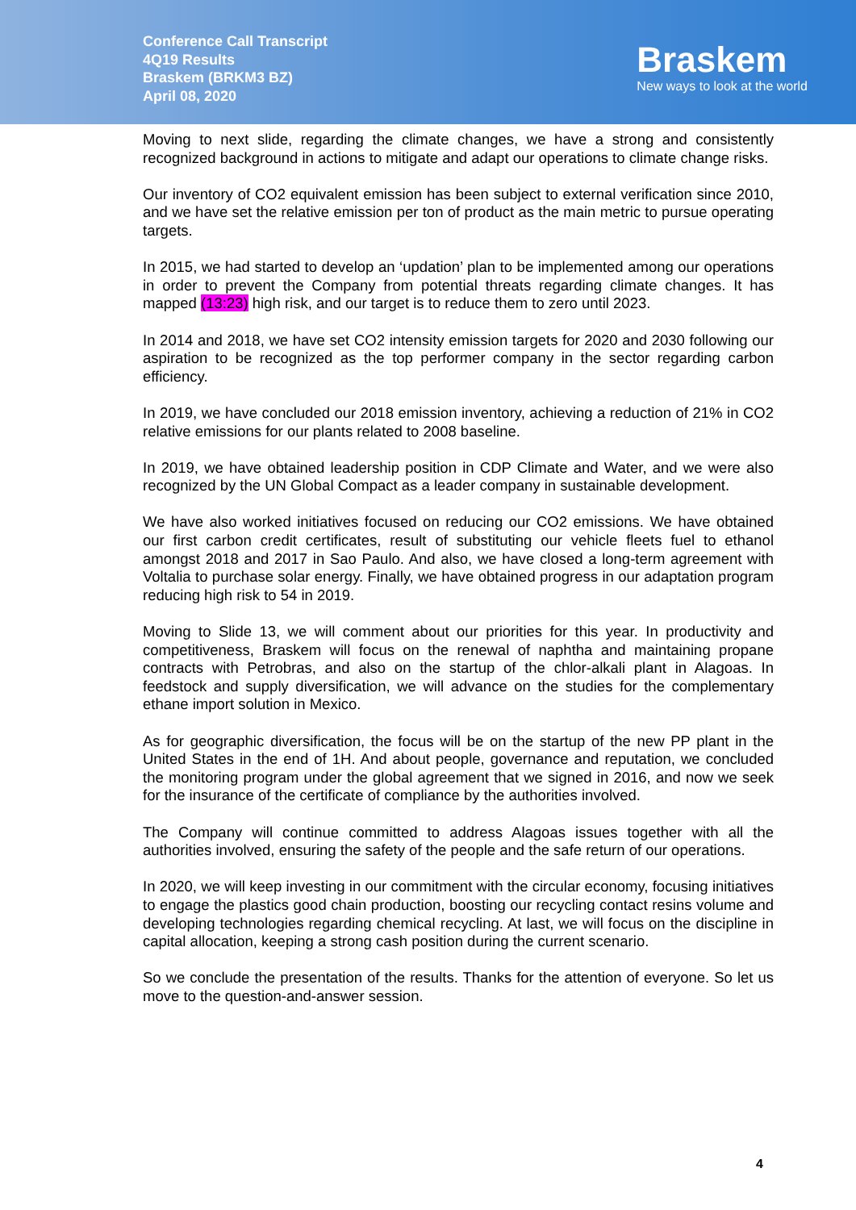Conference Call Transcript
4Q19 Results
Braskem (BRKM3 BZ)
April 08, 2020
Braskem
New ways to look at the world
Moving to next slide, regarding the climate changes, we have a strong and consistently recognized background in actions to mitigate and adapt our operations to climate change risks.
Our inventory of CO2 equivalent emission has been subject to external verification since 2010, and we have set the relative emission per ton of product as the main metric to pursue operating targets.
In 2015, we had started to develop an ‘updation’ plan to be implemented among our operations in order to prevent the Company from potential threats regarding climate changes. It has mapped (13:23) high risk, and our target is to reduce them to zero until 2023.
In 2014 and 2018, we have set CO2 intensity emission targets for 2020 and 2030 following our aspiration to be recognized as the top performer company in the sector regarding carbon efficiency.
In 2019, we have concluded our 2018 emission inventory, achieving a reduction of 21% in CO2 relative emissions for our plants related to 2008 baseline.
In 2019, we have obtained leadership position in CDP Climate and Water, and we were also recognized by the UN Global Compact as a leader company in sustainable development.
We have also worked initiatives focused on reducing our CO2 emissions. We have obtained our first carbon credit certificates, result of substituting our vehicle fleets fuel to ethanol amongst 2018 and 2017 in Sao Paulo. And also, we have closed a long-term agreement with Voltalia to purchase solar energy. Finally, we have obtained progress in our adaptation program reducing high risk to 54 in 2019.
Moving to Slide 13, we will comment about our priorities for this year. In productivity and competitiveness, Braskem will focus on the renewal of naphtha and maintaining propane contracts with Petrobras, and also on the startup of the chlor-alkali plant in Alagoas. In feedstock and supply diversification, we will advance on the studies for the complementary ethane import solution in Mexico.
As for geographic diversification, the focus will be on the startup of the new PP plant in the United States in the end of 1H. And about people, governance and reputation, we concluded the monitoring program under the global agreement that we signed in 2016, and now we seek for the insurance of the certificate of compliance by the authorities involved.
The Company will continue committed to address Alagoas issues together with all the authorities involved, ensuring the safety of the people and the safe return of our operations.
In 2020, we will keep investing in our commitment with the circular economy, focusing initiatives to engage the plastics good chain production, boosting our recycling contact resins volume and developing technologies regarding chemical recycling. At last, we will focus on the discipline in capital allocation, keeping a strong cash position during the current scenario.
So we conclude the presentation of the results. Thanks for the attention of everyone. So let us move to the question-and-answer session.
4